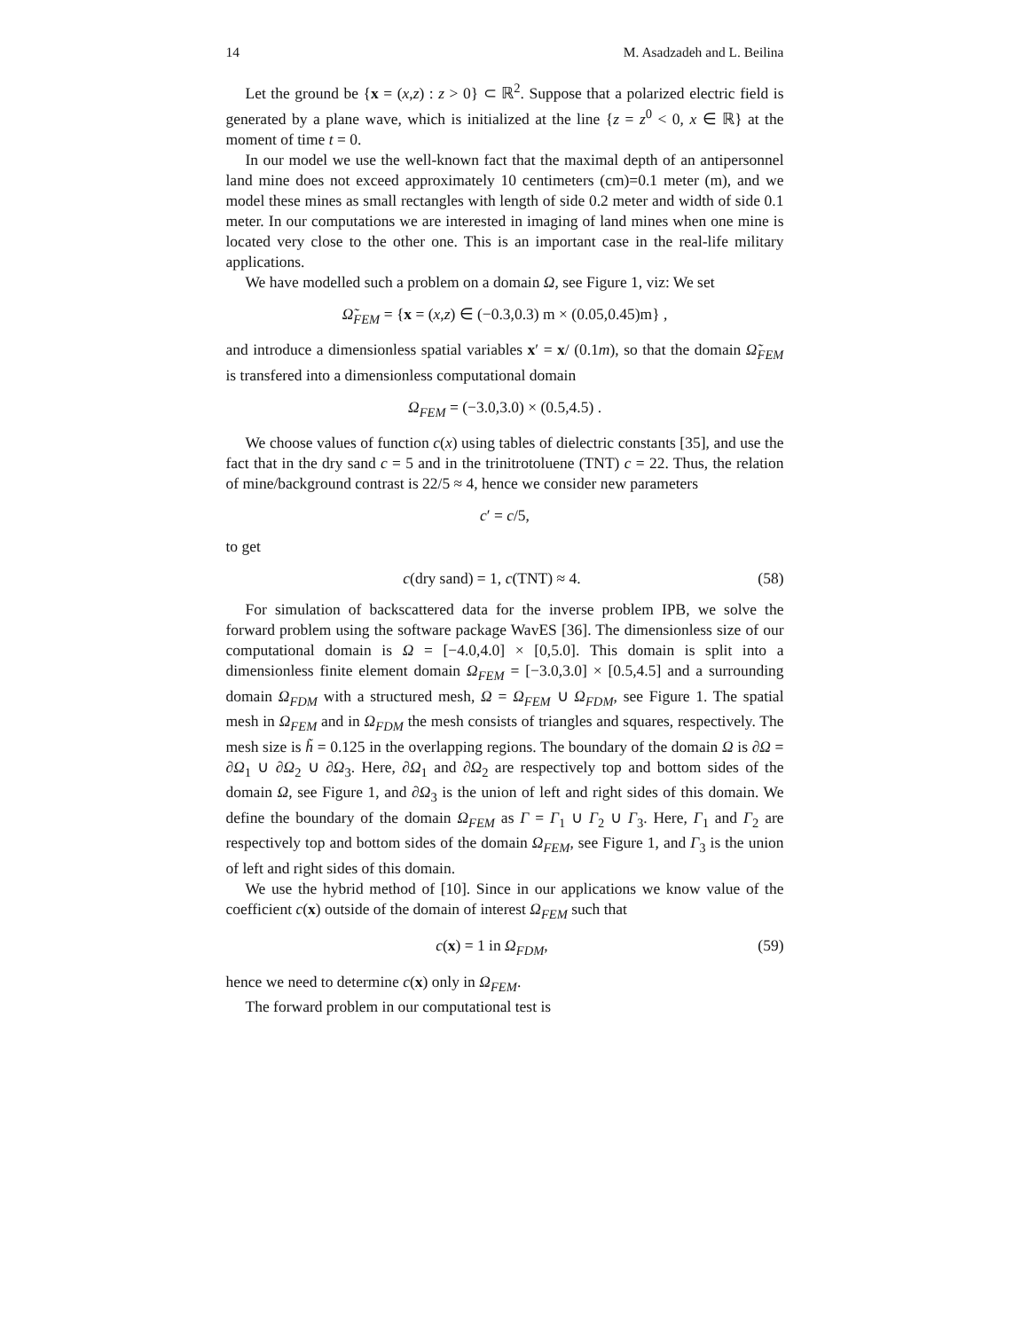14 M. Asadzadeh and L. Beilina
Let the ground be {x = (x,z) : z > 0} ⊂ ℝ<sup>2</sup>. Suppose that a polarized electric field is generated by a plane wave, which is initialized at the line {z = z<sup>0</sup> < 0, x ∈ ℝ} at the moment of time t = 0.
In our model we use the well-known fact that the maximal depth of an antipersonnel land mine does not exceed approximately 10 centimeters (cm)=0.1 meter (m), and we model these mines as small rectangles with length of side 0.2 meter and width of side 0.1 meter. In our computations we are interested in imaging of land mines when one mine is located very close to the other one. This is an important case in the real-life military applications.
We have modelled such a problem on a domain Ω, see Figure 1, viz: We set
Ω̃<sub>FEM</sub> = {x = (x,z) ∈ (−0.3,0.3) m × (0.05,0.45)m} ,
and introduce a dimensionless spatial variables x′ = x/ (0.1m), so that the domain Ω̃<sub>FEM</sub> is transfered into a dimensionless computational domain
Ω<sub>FEM</sub> = (−3.0,3.0) × (0.5,4.5) .
We choose values of function c(x) using tables of dielectric constants [35], and use the fact that in the dry sand c = 5 and in the trinitrotoluene (TNT) c = 22. Thus, the relation of mine/background contrast is 22/5 ≈ 4, hence we consider new parameters
c′ = c/5,
to get
c(dry sand) = 1, c(TNT) ≈ 4. (58)
For simulation of backscattered data for the inverse problem IPB, we solve the forward problem using the software package WavES [36]. The dimensionless size of our computational domain is Ω = [−4.0,4.0] × [0,5.0]. This domain is split into a dimensionless finite element domain Ω<sub>FEM</sub> = [−3.0,3.0] × [0.5,4.5] and a surrounding domain Ω<sub>FDM</sub> with a structured mesh, Ω = Ω<sub>FEM</sub> ∪ Ω<sub>FDM</sub>, see Figure 1. The spatial mesh in Ω<sub>FEM</sub> and in Ω<sub>FDM</sub> the mesh consists of triangles and squares, respectively. The mesh size is h̃ = 0.125 in the overlapping regions. The boundary of the domain Ω is ∂Ω = ∂Ω<sub>1</sub> ∪ ∂Ω<sub>2</sub> ∪ ∂Ω<sub>3</sub>. Here, ∂Ω<sub>1</sub> and ∂Ω<sub>2</sub> are respectively top and bottom sides of the domain Ω, see Figure 1, and ∂Ω<sub>3</sub> is the union of left and right sides of this domain. We define the boundary of the domain Ω<sub>FEM</sub> as Γ = Γ<sub>1</sub> ∪ Γ<sub>2</sub> ∪ Γ<sub>3</sub>. Here, Γ<sub>1</sub> and Γ<sub>2</sub> are respectively top and bottom sides of the domain Ω<sub>FEM</sub>, see Figure 1, and Γ<sub>3</sub> is the union of left and right sides of this domain.
We use the hybrid method of [10]. Since in our applications we know value of the coefficient c(x) outside of the domain of interest Ω<sub>FEM</sub> such that
c(x) = 1 in Ω<sub>FDM</sub>, (59)
hence we need to determine c(x) only in Ω<sub>FEM</sub>.
The forward problem in our computational test is